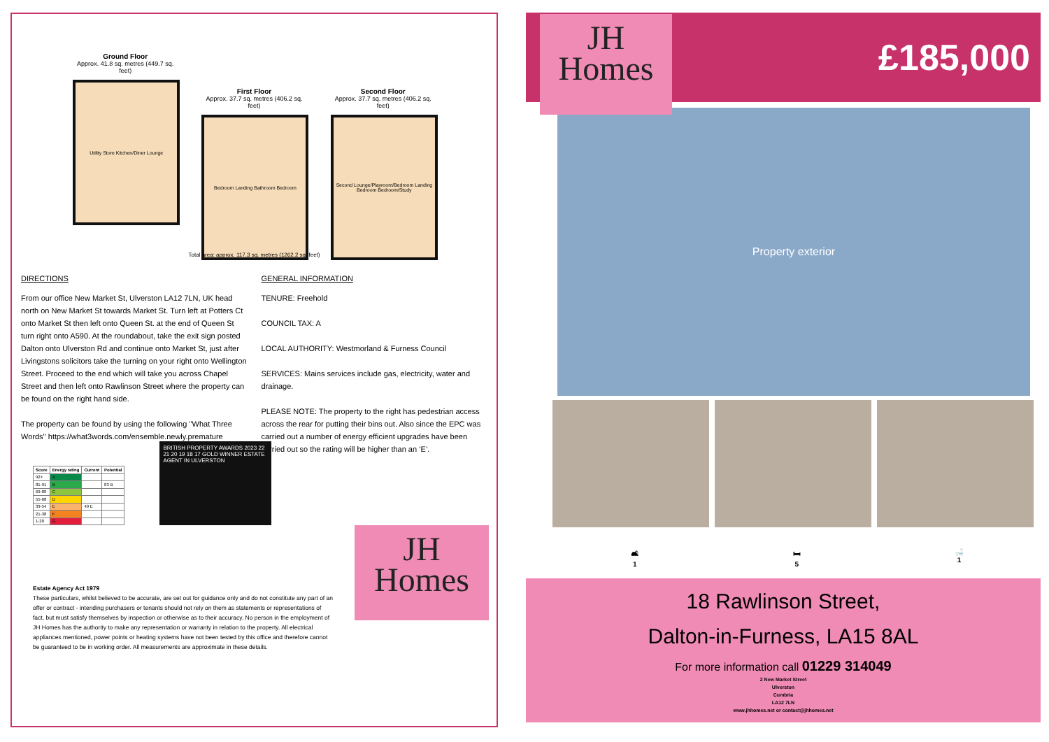Ground Floor
Approx. 41.8 sq. metres (449.7 sq. feet)
Utility Store Kitchen/Diner Lounge
First Floor
Approx. 37.7 sq. metres (406.2 sq. feet)
Bedroom Landing Bathroom Bedroom
Second Floor
Approx. 37.7 sq. metres (406.2 sq. feet)
Second Lounge/Playroom/Bedroom Landing Bedroom Bedroom/Study
Total area: approx. 117.3 sq. metres (1262.2 sq. feet)
DIRECTIONS
From our office New Market St, Ulverston LA12 7LN, UK head north on New Market St towards Market St. Turn left at Potters Ct onto Market St then left onto Queen St. at the end of Queen St turn right onto A590. At the roundabout, take the exit sign posted Dalton onto Ulverston Rd and continue onto Market St, just after Livingstons solicitors take the turning on your right onto Wellington Street. Proceed to the end which will take you across Chapel Street and then left onto Rawlinson Street where the property can be found on the right hand side.
The property can be found by using the following ''What Three Words'' https://what3words.com/ensemble.newly.premature
GENERAL INFORMATION
TENURE: Freehold
COUNCIL TAX: A
LOCAL AUTHORITY: Westmorland & Furness Council
SERVICES: Mains services include gas, electricity, water and drainage.
PLEASE NOTE: The property to the right has pedestrian access across the rear for putting their bins out. Also since the EPC was carried out a number of energy efficient upgrades have been carried out so the rating will be higher than an ‘E’.
| Score | Energy rating | Current | Potential |
| --- | --- | --- | --- |
| 92+ | A | | |
| 81-91 | B | | 83 B |
| 69-80 | C | | |
| 55-68 | D | | |
| 39-54 | E | 49 E | |
| 21-38 | F | | |
| 1-20 | G | | |
BRITISH PROPERTY AWARDS 2023 22 21 20 19 18 17 GOLD WINNER ESTATE AGENT IN ULVERSTON
Estate Agency Act 1979
These particulars, whilst believed to be accurate, are set out for guidance only and do not constitute any part of an offer or contract - intending purchasers or tenants should not rely on them as statements or representations of fact, but must satisfy themselves by inspection or otherwise as to their accuracy. No person in the employment of JH Homes has the authority to make any representation or warranty in relation to the property. All electrical appliances mentioned, power points or heating systems have not been tested by this office and therefore cannot be guaranteed to be in working order. All measurements are approximate in these details.
JH
Homes
JH
Homes
£185,000
Property exterior
🛋
1
🛏
5
🛁
1
18 Rawlinson Street,
Dalton-in-Furness, LA15 8AL
For more information call 01229 314049
2 New Market Street
Ulverston
Cumbria
LA12 7LN
www.jhhomes.net or contact@jhhomes.net